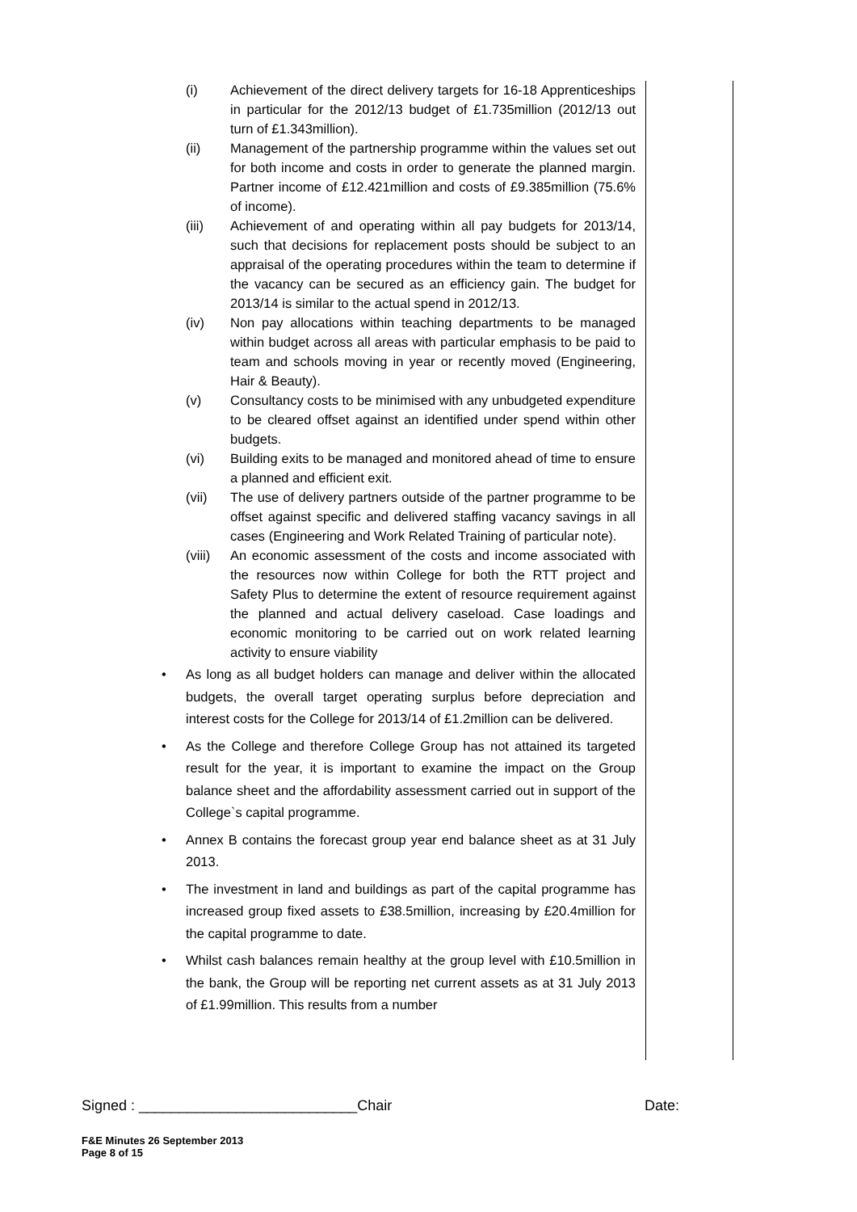(i) Achievement of the direct delivery targets for 16-18 Apprenticeships in particular for the 2012/13 budget of £1.735million (2012/13 out turn of £1.343million).
(ii) Management of the partnership programme within the values set out for both income and costs in order to generate the planned margin. Partner income of £12.421million and costs of £9.385million (75.6% of income).
(iii) Achievement of and operating within all pay budgets for 2013/14, such that decisions for replacement posts should be subject to an appraisal of the operating procedures within the team to determine if the vacancy can be secured as an efficiency gain. The budget for 2013/14 is similar to the actual spend in 2012/13.
(iv) Non pay allocations within teaching departments to be managed within budget across all areas with particular emphasis to be paid to team and schools moving in year or recently moved (Engineering, Hair & Beauty).
(v) Consultancy costs to be minimised with any unbudgeted expenditure to be cleared offset against an identified under spend within other budgets.
(vi) Building exits to be managed and monitored ahead of time to ensure a planned and efficient exit.
(vii) The use of delivery partners outside of the partner programme to be offset against specific and delivered staffing vacancy savings in all cases (Engineering and Work Related Training of particular note).
(viii)
An economic assessment of the costs and income associated with the resources now within College for both the RTT project and Safety Plus to determine the extent of resource requirement against the planned and actual delivery caseload. Case loadings and economic monitoring to be carried out on work related learning activity to ensure viability
• As long as all budget holders can manage and deliver within the allocated budgets, the overall target operating surplus before depreciation and interest costs for the College for 2013/14 of £1.2million can be delivered.
• As the College and therefore College Group has not attained its targeted result for the year, it is important to examine the impact on the Group balance sheet and the affordability assessment carried out in support of the College`s capital programme.
• Annex B contains the forecast group year end balance sheet as at 31 July 2013.
• The investment in land and buildings as part of the capital programme has increased group fixed assets to £38.5million, increasing by £20.4million for the capital programme to date.
• Whilst cash balances remain healthy at the group level with £10.5million in the bank, the Group will be reporting net current assets as at 31 July 2013 of £1.99million. This results from a number
Signed : ___________________________Chair Date:
F&E Minutes 26 September 2013
Page 8 of 15